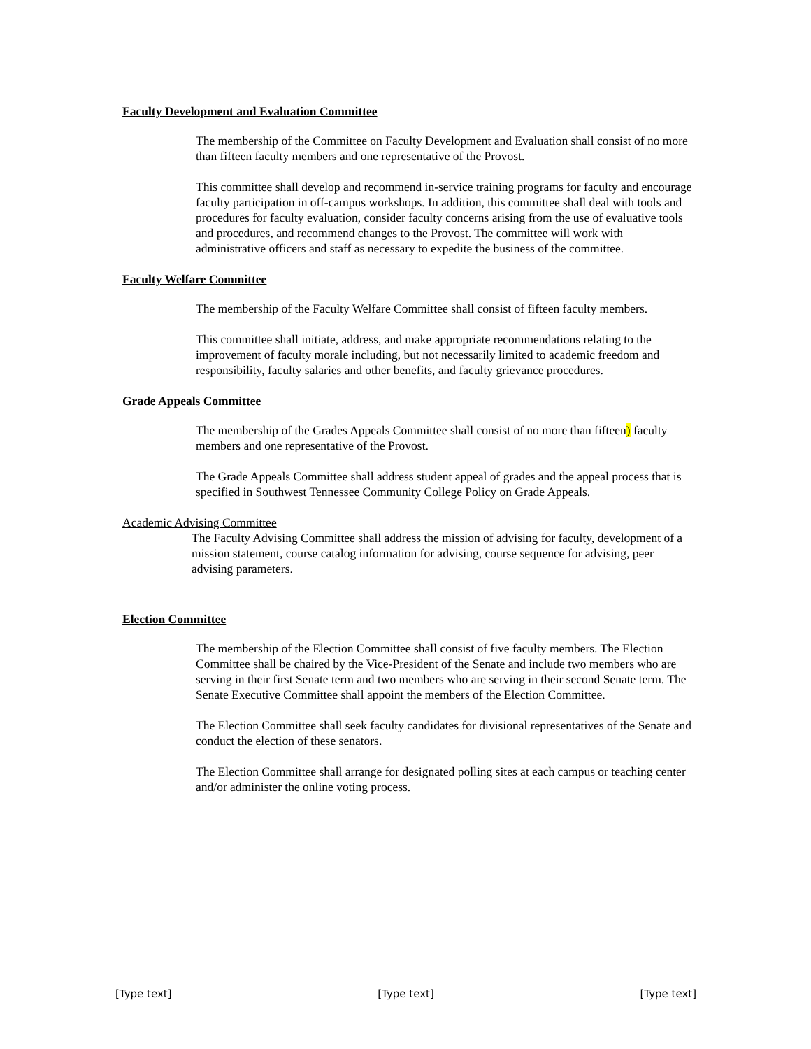Faculty Development and Evaluation Committee
The membership of the Committee on Faculty Development and Evaluation shall consist of no more than fifteen faculty members and one representative of the Provost.
This committee shall develop and recommend in-service training programs for faculty and encourage faculty participation in off-campus workshops. In addition, this committee shall deal with tools and procedures for faculty evaluation, consider faculty concerns arising from the use of evaluative tools and procedures, and recommend changes to the Provost. The committee will work with administrative officers and staff as necessary to expedite the business of the committee.
Faculty Welfare Committee
The membership of the Faculty Welfare Committee shall consist of fifteen faculty members.
This committee shall initiate, address, and make appropriate recommendations relating to the improvement of faculty morale including, but not necessarily limited to academic freedom and responsibility, faculty salaries and other benefits, and faculty grievance procedures.
Grade Appeals Committee
The membership of the Grades Appeals Committee shall consist of no more than fifteen) faculty members and one representative of the Provost.
The Grade Appeals Committee shall address student appeal of grades and the appeal process that is specified in Southwest Tennessee Community College Policy on Grade Appeals.
Academic Advising Committee
The Faculty Advising Committee shall address the mission of advising for faculty, development of a mission statement, course catalog information for advising, course sequence for advising, peer advising parameters.
Election Committee
The membership of the Election Committee shall consist of five faculty members. The Election Committee shall be chaired by the Vice-President of the Senate and include two members who are serving in their first Senate term and two members who are serving in their second Senate term. The Senate Executive Committee shall appoint the members of the Election Committee.
The Election Committee shall seek faculty candidates for divisional representatives of the Senate and conduct the election of these senators.
The Election Committee shall arrange for designated polling sites at each campus or teaching center and/or administer the online voting process.
[Type text] [Type text] [Type text]